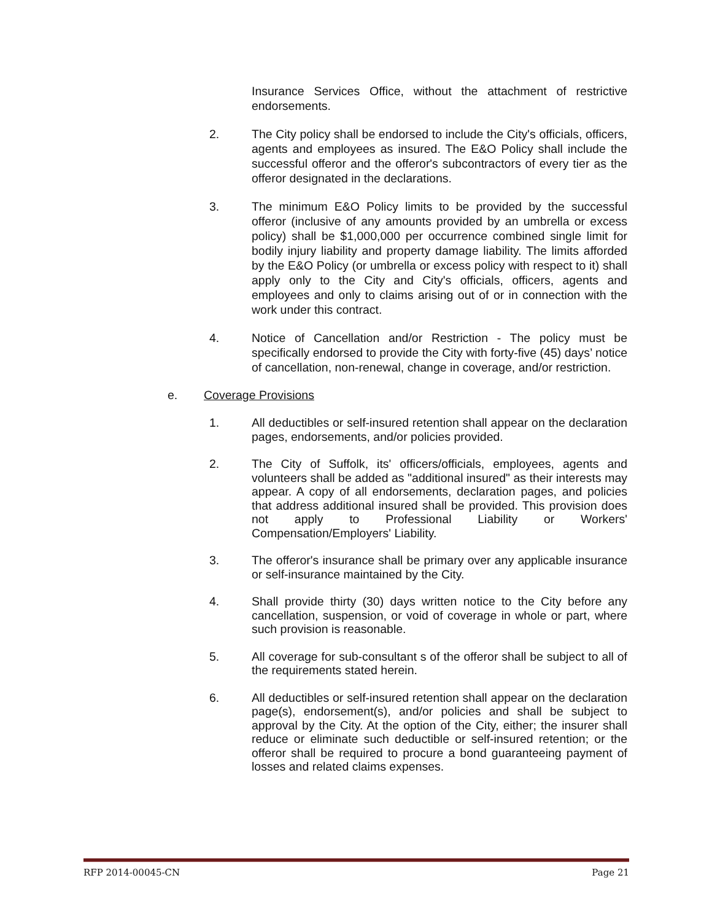Insurance Services Office, without the attachment of restrictive endorsements.
2. The City policy shall be endorsed to include the City's officials, officers, agents and employees as insured. The E&O Policy shall include the successful offeror and the offeror's subcontractors of every tier as the offeror designated in the declarations.
3. The minimum E&O Policy limits to be provided by the successful offeror (inclusive of any amounts provided by an umbrella or excess policy) shall be $1,000,000 per occurrence combined single limit for bodily injury liability and property damage liability. The limits afforded by the E&O Policy (or umbrella or excess policy with respect to it) shall apply only to the City and City's officials, officers, agents and employees and only to claims arising out of or in connection with the work under this contract.
4. Notice of Cancellation and/or Restriction - The policy must be specifically endorsed to provide the City with forty-five (45) days’ notice of cancellation, non-renewal, change in coverage, and/or restriction.
e. Coverage Provisions
1. All deductibles or self-insured retention shall appear on the declaration pages, endorsements, and/or policies provided.
2. The City of Suffolk, its' officers/officials, employees, agents and volunteers shall be added as "additional insured" as their interests may appear. A copy of all endorsements, declaration pages, and policies that address additional insured shall be provided. This provision does not apply to Professional Liability or Workers' Compensation/Employers' Liability.
3. The offeror's insurance shall be primary over any applicable insurance or self-insurance maintained by the City.
4. Shall provide thirty (30) days written notice to the City before any cancellation, suspension, or void of coverage in whole or part, where such provision is reasonable.
5. All coverage for sub-consultant s of the offeror shall be subject to all of the requirements stated herein.
6. All deductibles or self-insured retention shall appear on the declaration page(s), endorsement(s), and/or policies and shall be subject to approval by the City. At the option of the City, either; the insurer shall reduce or eliminate such deductible or self-insured retention; or the offeror shall be required to procure a bond guaranteeing payment of losses and related claims expenses.
RFP 2014-00045-CN Page 21